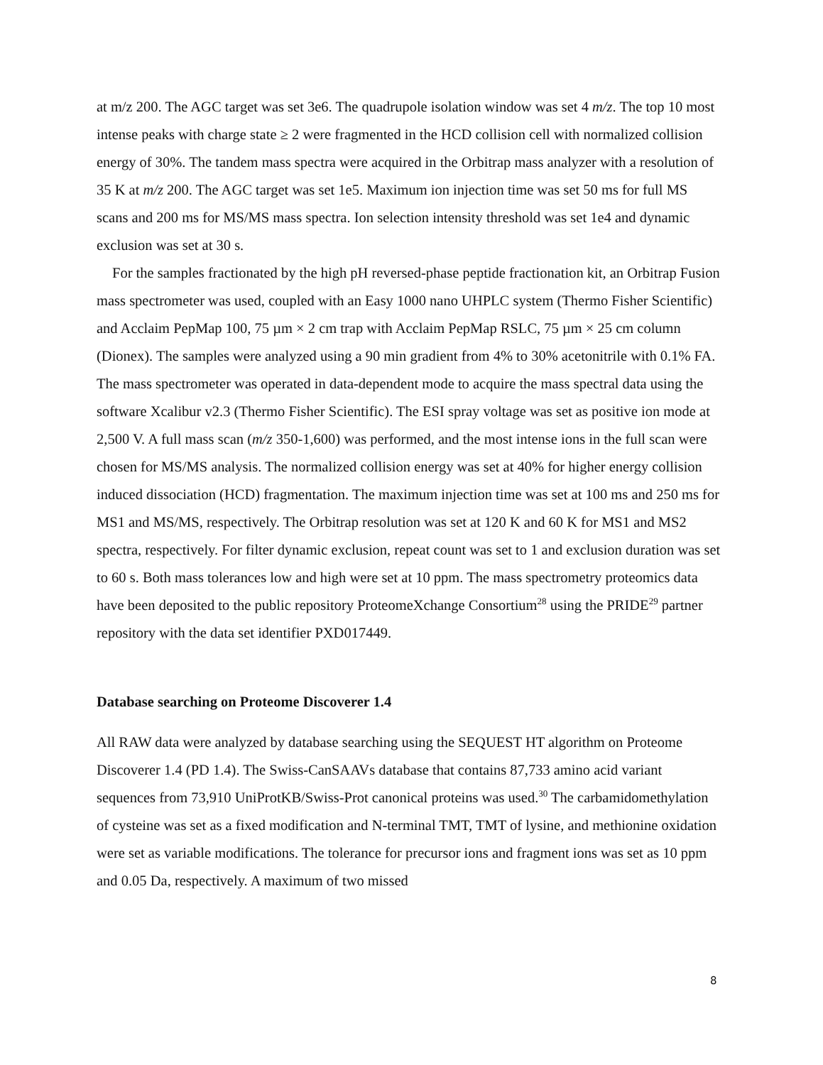at m/z 200. The AGC target was set 3e6. The quadrupole isolation window was set 4 m/z. The top 10 most intense peaks with charge state ≥ 2 were fragmented in the HCD collision cell with normalized collision energy of 30%. The tandem mass spectra were acquired in the Orbitrap mass analyzer with a resolution of 35 K at m/z 200. The AGC target was set 1e5. Maximum ion injection time was set 50 ms for full MS scans and 200 ms for MS/MS mass spectra. Ion selection intensity threshold was set 1e4 and dynamic exclusion was set at 30 s.
For the samples fractionated by the high pH reversed-phase peptide fractionation kit, an Orbitrap Fusion mass spectrometer was used, coupled with an Easy 1000 nano UHPLC system (Thermo Fisher Scientific) and Acclaim PepMap 100, 75 µm × 2 cm trap with Acclaim PepMap RSLC, 75 µm × 25 cm column (Dionex). The samples were analyzed using a 90 min gradient from 4% to 30% acetonitrile with 0.1% FA. The mass spectrometer was operated in data-dependent mode to acquire the mass spectral data using the software Xcalibur v2.3 (Thermo Fisher Scientific). The ESI spray voltage was set as positive ion mode at 2,500 V. A full mass scan (m/z 350-1,600) was performed, and the most intense ions in the full scan were chosen for MS/MS analysis. The normalized collision energy was set at 40% for higher energy collision induced dissociation (HCD) fragmentation. The maximum injection time was set at 100 ms and 250 ms for MS1 and MS/MS, respectively. The Orbitrap resolution was set at 120 K and 60 K for MS1 and MS2 spectra, respectively. For filter dynamic exclusion, repeat count was set to 1 and exclusion duration was set to 60 s. Both mass tolerances low and high were set at 10 ppm. The mass spectrometry proteomics data have been deposited to the public repository ProteomeXchange Consortium<sup>28</sup> using the PRIDE<sup>29</sup> partner repository with the data set identifier PXD017449.
Database searching on Proteome Discoverer 1.4
All RAW data were analyzed by database searching using the SEQUEST HT algorithm on Proteome Discoverer 1.4 (PD 1.4). The Swiss-CanSAAVs database that contains 87,733 amino acid variant sequences from 73,910 UniProtKB/Swiss-Prot canonical proteins was used.<sup>30</sup> The carbamidomethylation of cysteine was set as a fixed modification and N-terminal TMT, TMT of lysine, and methionine oxidation were set as variable modifications. The tolerance for precursor ions and fragment ions was set as 10 ppm and 0.05 Da, respectively. A maximum of two missed
8